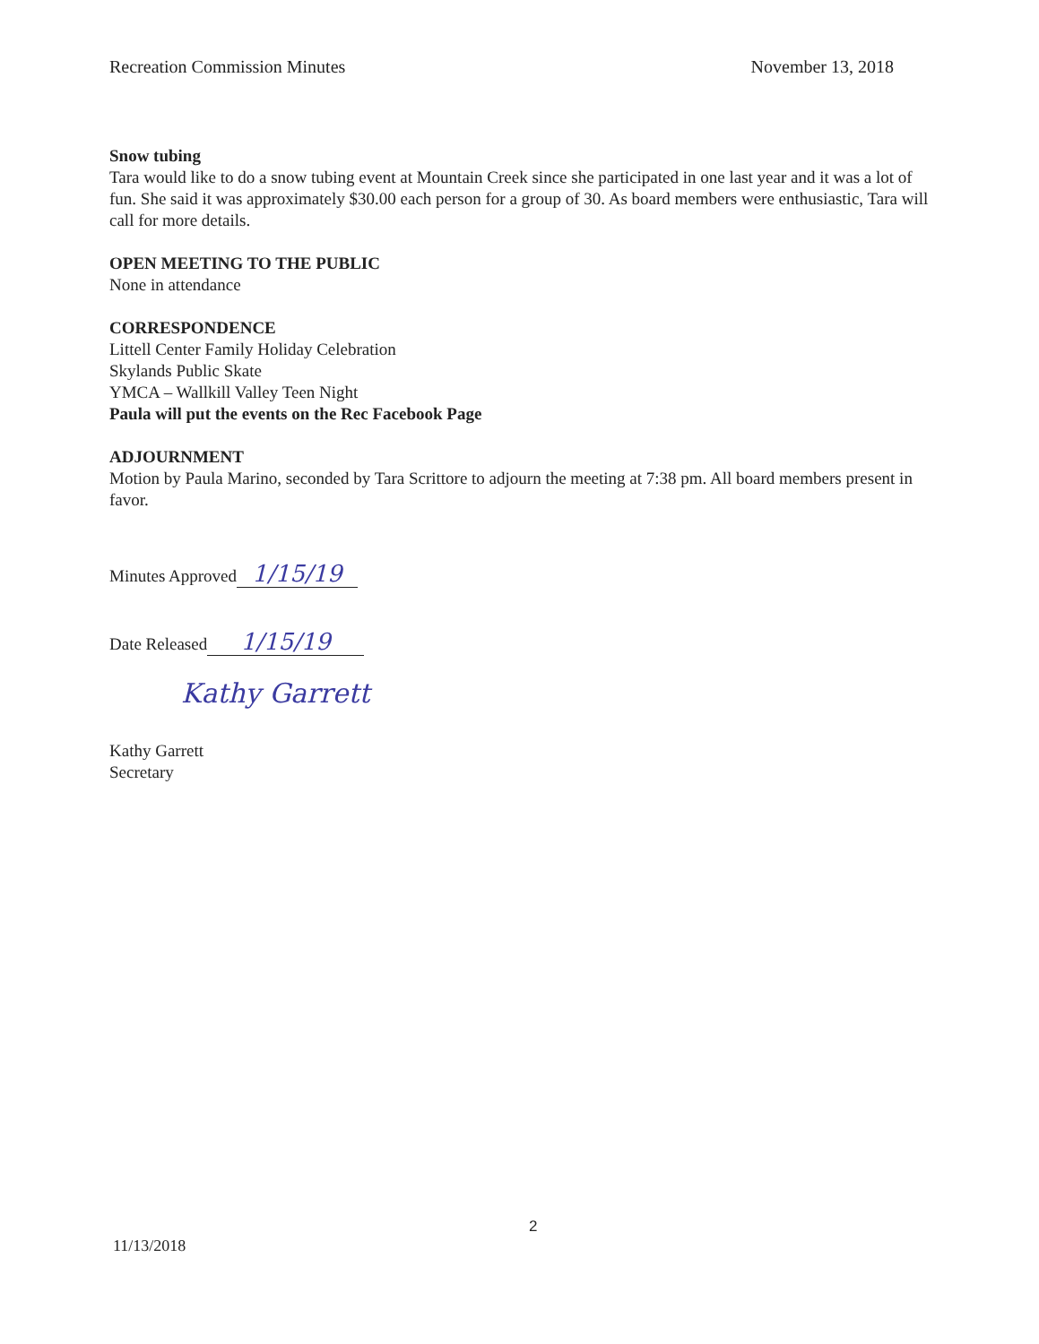Recreation Commission Minutes November 13, 2018
Snow tubing
Tara would like to do a snow tubing event at Mountain Creek since she participated in one last year and it was a lot of fun. She said it was approximately $30.00 each person for a group of 30. As board members were enthusiastic, Tara will call for more details.
OPEN MEETING TO THE PUBLIC
None in attendance
CORRESPONDENCE
Littell Center Family Holiday Celebration
Skylands Public Skate
YMCA – Wallkill Valley Teen Night
Paula will put the events on the Rec Facebook Page
ADJOURNMENT
Motion by Paula Marino, seconded by Tara Scrittore to adjourn the meeting at 7:38 pm. All board members present in favor.
Minutes Approved 1/15/19
Date Released 1/15/19
Kathy Garrett
Kathy Garrett
Secretary
2
11/13/2018